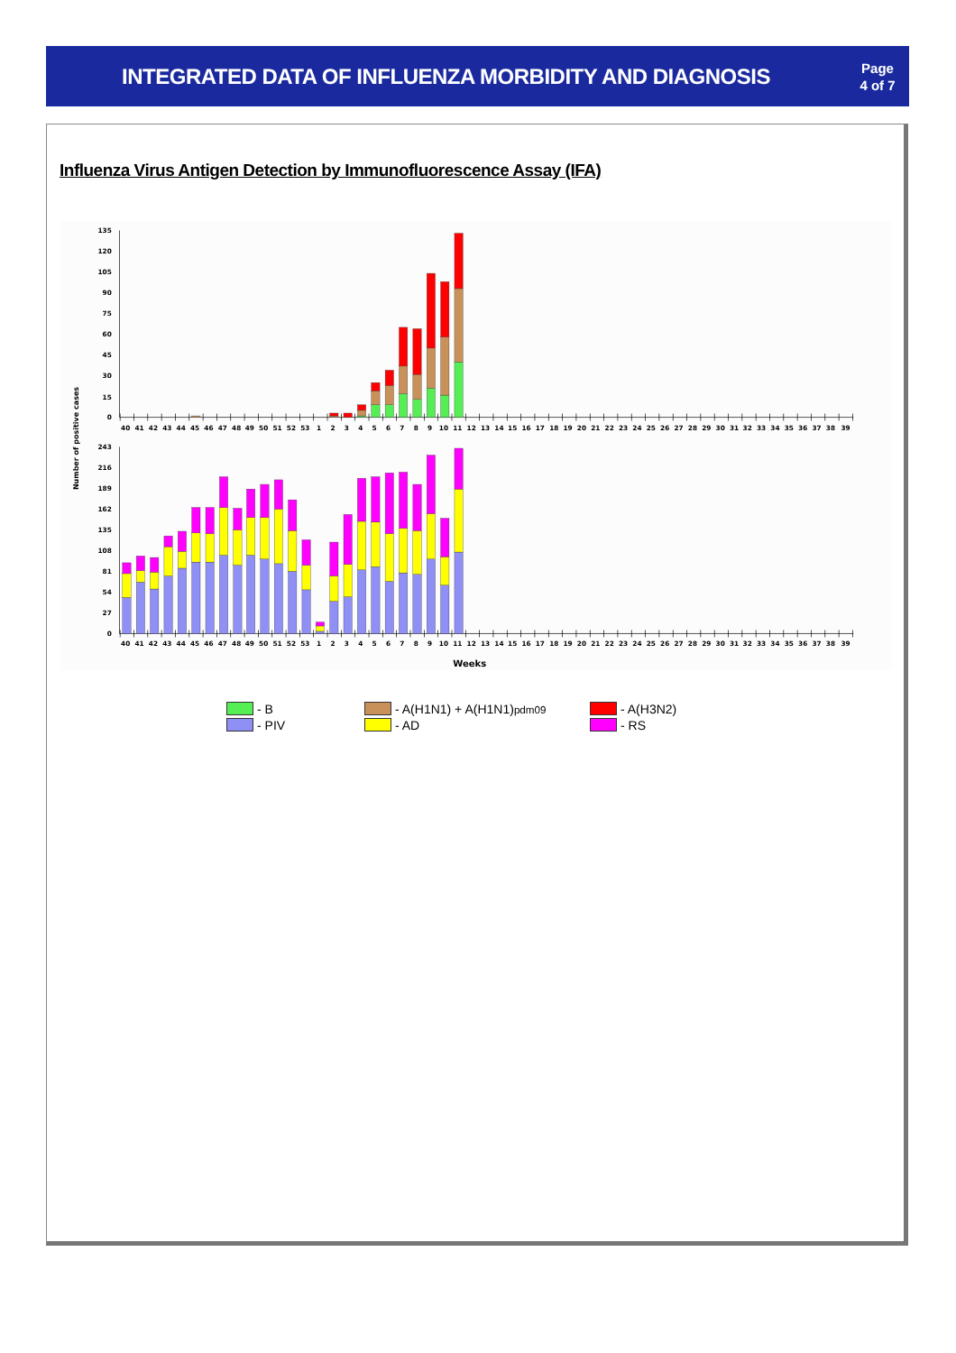INTEGRATED DATA OF INFLUENZA MORBIDITY AND DIAGNOSIS
Page
4 of 7
Influenza Virus Antigen Detection by Immunofluorescence Assay (IFA)
Number of positive cases
135
120
105
90
75
60
45
30
15
0
243
216
189
162
135
108
81
54
27
0
40 41 42 43 44 45 46 47 48 49 50 51 52 53 1 2 3 4 5 6 7 8 9 10 11 12 13 14 15 16 17 18 19 20 21 22 23 24 25 26 27 28 29 30 31 32 33 34 35 36 37 38 39
40 41 42 43 44 45 46 47 48 49 50 51 52 53 1 2 3 4 5 6 7 8 9 10 11 12 13 14 15 16 17 18 19 20 21 22 23 24 25 26 27 28 29 30 31 32 33 34 35 36 37 38 39
Weeks
- B
- A(H1N1) + A(H1N1)pdm09
- A(H3N2)
- PIV
- AD
- RS